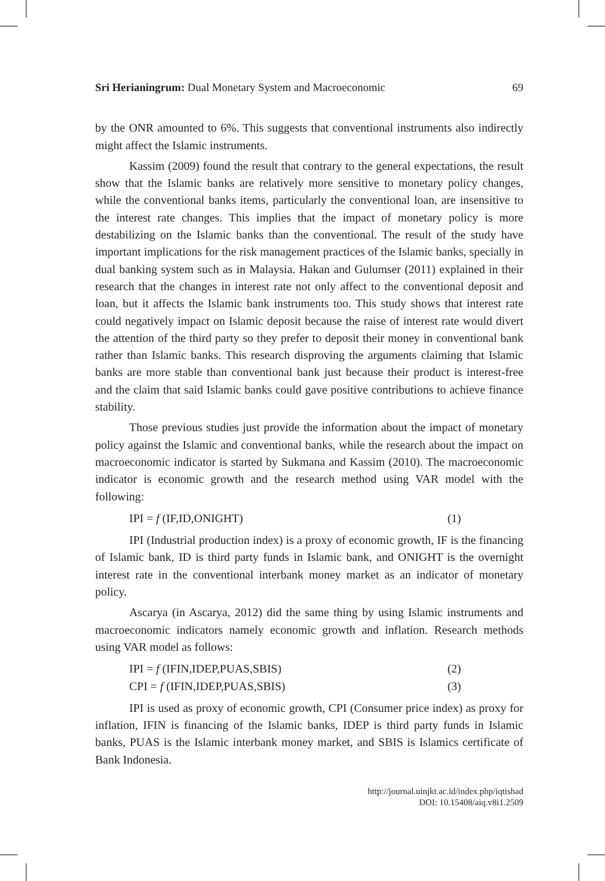Sri Herianingrum: Dual Monetary System and Macroeconomic 69
by the ONR amounted to 6%. This suggests that conventional instruments also indirectly might affect the Islamic instruments.
Kassim (2009) found the result that contrary to the general expectations, the result show that the Islamic banks are relatively more sensitive to monetary policy changes, while the conventional banks items, particularly the conventional loan, are insensitive to the interest rate changes. This implies that the impact of monetary policy is more destabilizing on the Islamic banks than the conventional. The result of the study have important implications for the risk management practices of the Islamic banks, specially in dual banking system such as in Malaysia. Hakan and Gulumser (2011) explained in their research that the changes in interest rate not only affect to the conventional deposit and loan, but it affects the Islamic bank instruments too. This study shows that interest rate could negatively impact on Islamic deposit because the raise of interest rate would divert the attention of the third party so they prefer to deposit their money in conventional bank rather than Islamic banks. This research disproving the arguments claiming that Islamic banks are more stable than conventional bank just because their product is interest-free and the claim that said Islamic banks could gave positive contributions to achieve finance stability.
Those previous studies just provide the information about the impact of monetary policy against the Islamic and conventional banks, while the research about the impact on macroeconomic indicator is started by Sukmana and Kassim (2010). The macroeconomic indicator is economic growth and the research method using VAR model with the following:
IPI = f (IF,ID,ONIGHT) (1)
IPI (Industrial production index) is a proxy of economic growth, IF is the financing of Islamic bank, ID is third party funds in Islamic bank, and ONIGHT is the overnight interest rate in the conventional interbank money market as an indicator of monetary policy.
Ascarya (in Ascarya, 2012) did the same thing by using Islamic instruments and macroeconomic indicators namely economic growth and inflation. Research methods using VAR model as follows:
IPI = f (IFIN,IDEP,PUAS,SBIS) (2)
CPI = f (IFIN,IDEP,PUAS,SBIS) (3)
IPI is used as proxy of economic growth, CPI (Consumer price index) as proxy for inflation, IFIN is financing of the Islamic banks, IDEP is third party funds in Islamic banks, PUAS is the Islamic interbank money market, and SBIS is Islamics certificate of Bank Indonesia.
http://journal.uinjkt.ac.id/index.php/iqtishad
DOI: 10.15408/aiq.v8i1.2509